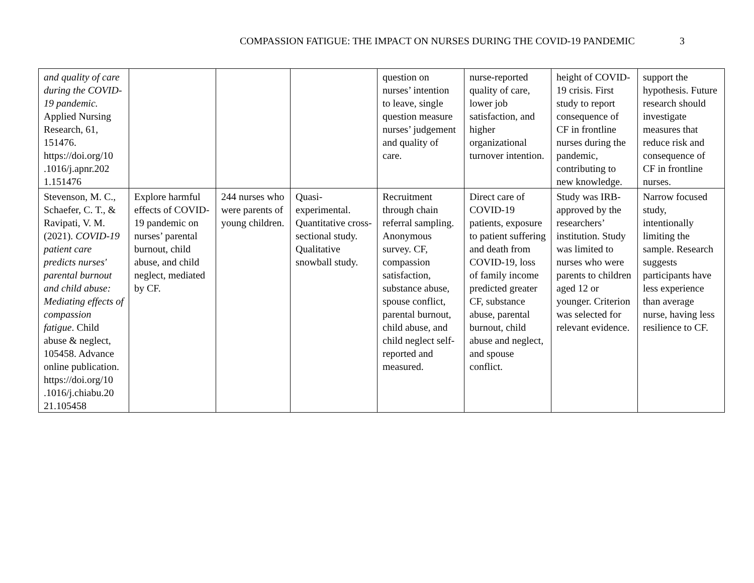COMPASSION FATIGUE: THE IMPACT ON NURSES DURING THE COVID-19 PANDEMIC 3
| and quality of care during the COVID-19 pandemic. Applied Nursing Research, 61, 151476. https://doi.org/10 .1016/j.apnr.202 1.151476 | | | | question on nurses’ intention to leave, single question measure nurses’ judgement and quality of care. | nurse-reported quality of care, lower job satisfaction, and higher organizational turnover intention. | height of COVID-19 crisis. First study to report consequence of CF in frontline nurses during the pandemic, contributing to new knowledge. | support the hypothesis. Future research should investigate measures that reduce risk and consequence of CF in frontline nurses. |
| Stevenson, M. C., Schaefer, C. T., & Ravipati, V. M. (2021). COVID-19 patient care predicts nurses' parental burnout and child abuse: Mediating effects of compassion fatigue . Child abuse & neglect, 105458. Advance online publication. https://doi.org/10 .1016/j.chiabu.20 21.105458 | Explore harmful effects of COVID-19 pandemic on nurses’ parental burnout, child abuse, and child neglect, mediated by CF. | 244 nurses who were parents of young children. | Quasi-experimental. Quantitative cross-sectional study. Qualitative snowball study. | Recruitment through chain referral sampling. Anonymous survey. CF, compassion satisfaction, substance abuse, spouse conflict, parental burnout, child abuse, and child neglect self-reported and measured. | Direct care of COVID-19 patients, exposure to patient suffering and death from COVID-19, loss of family income predicted greater CF, substance abuse, parental burnout, child abuse and neglect, and spouse conflict. | Study was IRB-approved by the researchers’ institution. Study was limited to nurses who were parents to children aged 12 or younger. Criterion was selected for relevant evidence. | Narrow focused study, intentionally limiting the sample. Research suggests participants have less experience than average nurse, having less resilience to CF. |